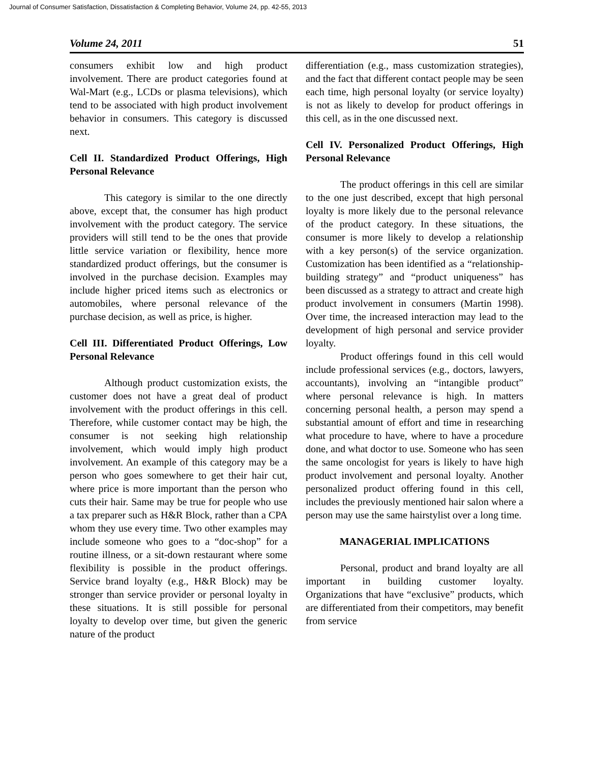Journal of Consumer Satisfaction, Dissatisfaction & Completing Behavior, Volume 24, pp. 42-55, 2013
Volume 24, 2011 51
consumers exhibit low and high product involvement. There are product categories found at Wal-Mart (e.g., LCDs or plasma televisions), which tend to be associated with high product involvement behavior in consumers. This category is discussed next.
Cell II. Standardized Product Offerings, High Personal Relevance
This category is similar to the one directly above, except that, the consumer has high product involvement with the product category. The service providers will still tend to be the ones that provide little service variation or flexibility, hence more standardized product offerings, but the consumer is involved in the purchase decision. Examples may include higher priced items such as electronics or automobiles, where personal relevance of the purchase decision, as well as price, is higher.
Cell III. Differentiated Product Offerings, Low Personal Relevance
Although product customization exists, the customer does not have a great deal of product involvement with the product offerings in this cell. Therefore, while customer contact may be high, the consumer is not seeking high relationship involvement, which would imply high product involvement. An example of this category may be a person who goes somewhere to get their hair cut, where price is more important than the person who cuts their hair. Same may be true for people who use a tax preparer such as H&R Block, rather than a CPA whom they use every time. Two other examples may include someone who goes to a “doc-shop” for a routine illness, or a sit-down restaurant where some flexibility is possible in the product offerings. Service brand loyalty (e.g., H&R Block) may be stronger than service provider or personal loyalty in these situations. It is still possible for personal loyalty to develop over time, but given the generic nature of the product
differentiation (e.g., mass customization strategies), and the fact that different contact people may be seen each time, high personal loyalty (or service loyalty) is not as likely to develop for product offerings in this cell, as in the one discussed next.
Cell IV. Personalized Product Offerings, High Personal Relevance
The product offerings in this cell are similar to the one just described, except that high personal loyalty is more likely due to the personal relevance of the product category. In these situations, the consumer is more likely to develop a relationship with a key person(s) of the service organization. Customization has been identified as a “relationship-building strategy” and “product uniqueness” has been discussed as a strategy to attract and create high product involvement in consumers (Martin 1998). Over time, the increased interaction may lead to the development of high personal and service provider loyalty.
Product offerings found in this cell would include professional services (e.g., doctors, lawyers, accountants), involving an “intangible product” where personal relevance is high. In matters concerning personal health, a person may spend a substantial amount of effort and time in researching what procedure to have, where to have a procedure done, and what doctor to use. Someone who has seen the same oncologist for years is likely to have high product involvement and personal loyalty. Another personalized product offering found in this cell, includes the previously mentioned hair salon where a person may use the same hairstylist over a long time.
MANAGERIAL IMPLICATIONS
Personal, product and brand loyalty are all important in building customer loyalty. Organizations that have “exclusive” products, which are differentiated from their competitors, may benefit from service